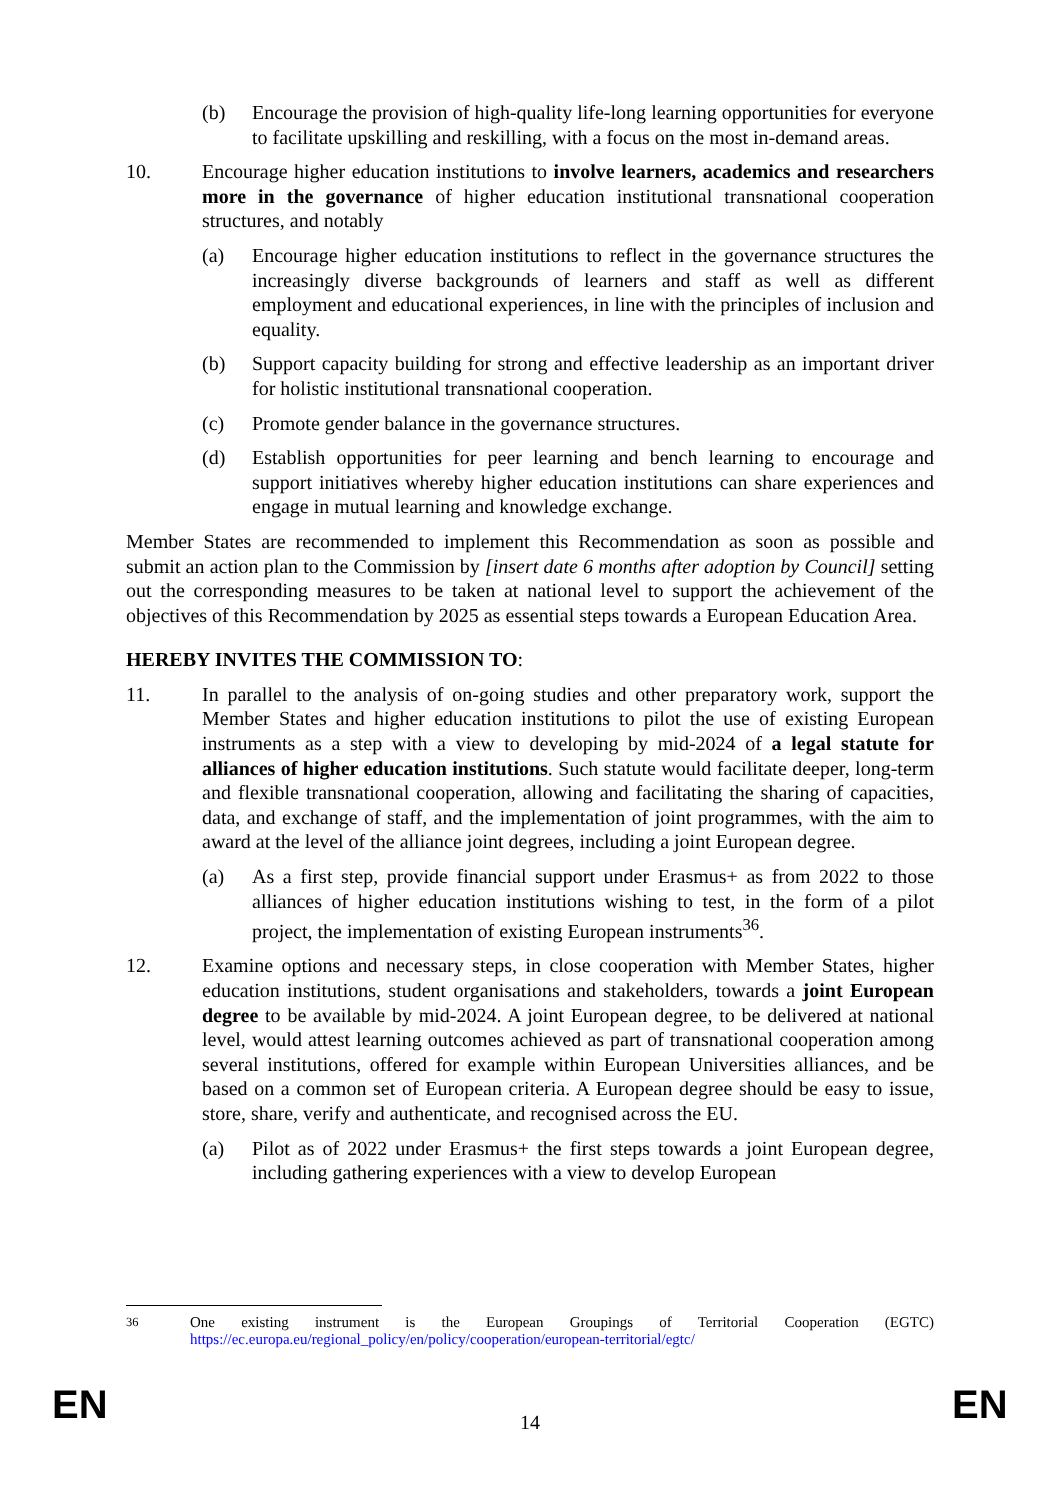(b) Encourage the provision of high-quality life-long learning opportunities for everyone to facilitate upskilling and reskilling, with a focus on the most in-demand areas.
10. Encourage higher education institutions to involve learners, academics and researchers more in the governance of higher education institutional transnational cooperation structures, and notably
(a) Encourage higher education institutions to reflect in the governance structures the increasingly diverse backgrounds of learners and staff as well as different employment and educational experiences, in line with the principles of inclusion and equality.
(b) Support capacity building for strong and effective leadership as an important driver for holistic institutional transnational cooperation.
(c) Promote gender balance in the governance structures.
(d) Establish opportunities for peer learning and bench learning to encourage and support initiatives whereby higher education institutions can share experiences and engage in mutual learning and knowledge exchange.
Member States are recommended to implement this Recommendation as soon as possible and submit an action plan to the Commission by [insert date 6 months after adoption by Council] setting out the corresponding measures to be taken at national level to support the achievement of the objectives of this Recommendation by 2025 as essential steps towards a European Education Area.
HEREBY INVITES THE COMMISSION TO:
11. In parallel to the analysis of on-going studies and other preparatory work, support the Member States and higher education institutions to pilot the use of existing European instruments as a step with a view to developing by mid-2024 of a legal statute for alliances of higher education institutions. Such statute would facilitate deeper, long-term and flexible transnational cooperation, allowing and facilitating the sharing of capacities, data, and exchange of staff, and the implementation of joint programmes, with the aim to award at the level of the alliance joint degrees, including a joint European degree.
(a) As a first step, provide financial support under Erasmus+ as from 2022 to those alliances of higher education institutions wishing to test, in the form of a pilot project, the implementation of existing European instruments<sup>36</sup>.
12. Examine options and necessary steps, in close cooperation with Member States, higher education institutions, student organisations and stakeholders, towards a joint European degree to be available by mid-2024. A joint European degree, to be delivered at national level, would attest learning outcomes achieved as part of transnational cooperation among several institutions, offered for example within European Universities alliances, and be based on a common set of European criteria. A European degree should be easy to issue, store, share, verify and authenticate, and recognised across the EU.
(a) Pilot as of 2022 under Erasmus+ the first steps towards a joint European degree, including gathering experiences with a view to develop European
<sup>36</sup> One existing instrument is the European Groupings of Territorial Cooperation (EGTC) https://ec.europa.eu/regional_policy/en/policy/cooperation/european-territorial/egtc/
EN 14 EN